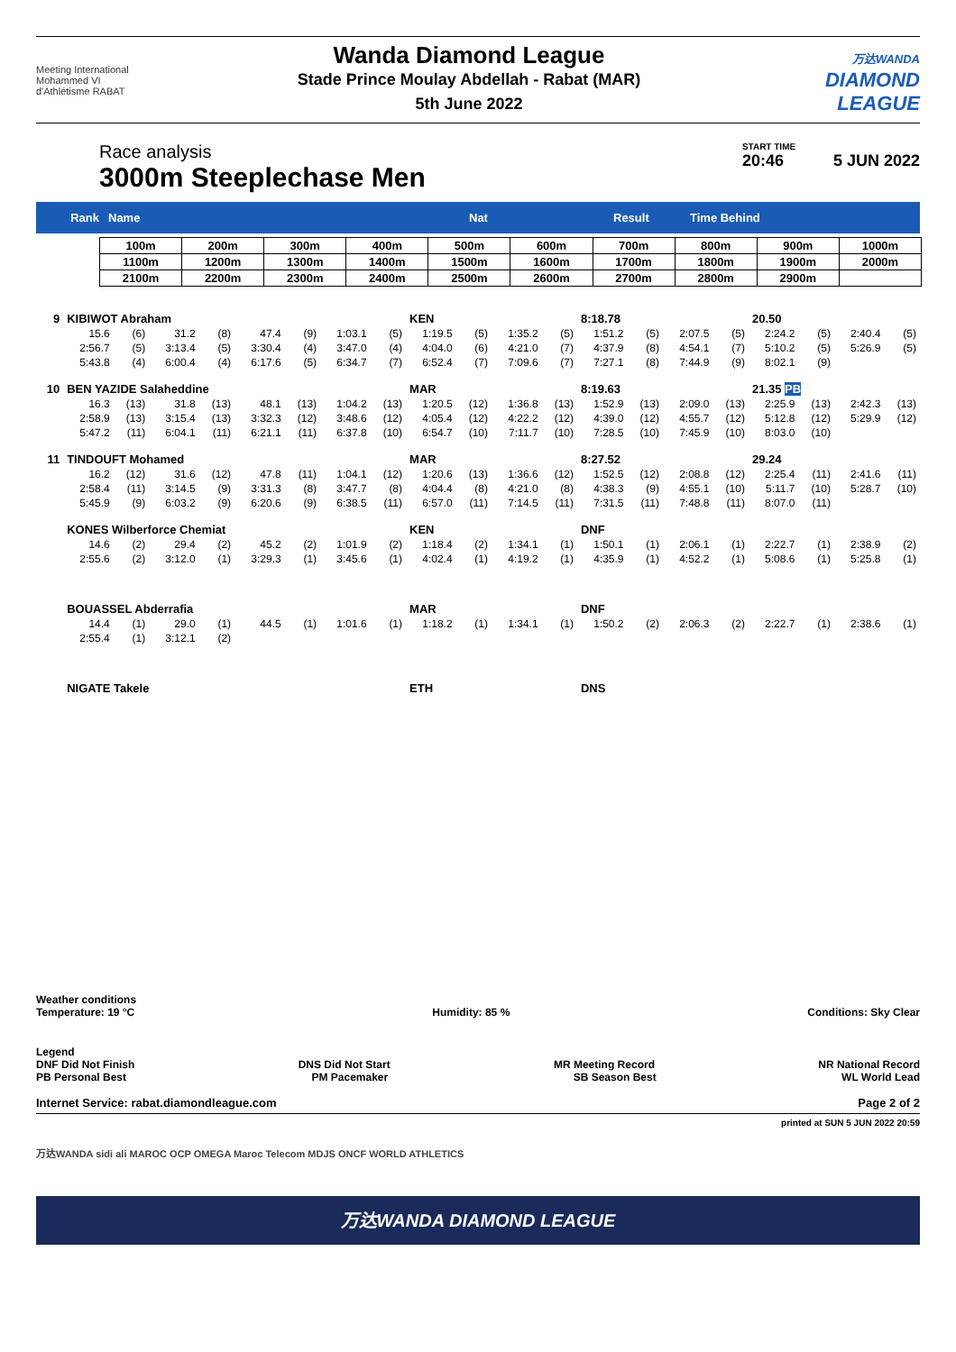Meeting International
Mohammed VI
d'Athlétisme RABAT
Wanda Diamond League
Stade Prince Moulay Abdellah - Rabat (MAR)
5th June 2022
万达WANDA
DIAMOND
LEAGUE
Race analysis
3000m Steeplechase Men
START TIME
20:46 5 JUN 2022
Rank Name Nat Result Time Behind
| 100m | 200m | 300m | 400m | 500m | 600m | 700m | 800m | 900m | 1000m |
| 1100m | 1200m | 1300m | 1400m | 1500m | 1600m | 1700m | 1800m | 1900m | 2000m |
| 2100m | 2200m | 2300m | 2400m | 2500m | 2600m | 2700m | 2800m | 2900m | |
| 9 | KIBIWOT Abraham | | | | | | | | KEN | | | | 8:18.78 | | | | 20.50 | | | |
| | 15.6 | (6) | 31.2 | (8) | 47.4 | (9) | 1:03.1 | (5) | 1:19.5 | (5) | 1:35.2 | (5) | 1:51.2 | (5) | 2:07.5 | (5) | 2:24.2 | (5) | 2:40.4 | (5) |
| | 2:56.7 | (5) | 3:13.4 | (5) | 3:30.4 | (4) | 3:47.0 | (4) | 4:04.0 | (6) | 4:21.0 | (7) | 4:37.9 | (8) | 4:54.1 | (7) | 5:10.2 | (5) | 5:26.9 | (5) |
| | 5:43.8 | (4) | 6:00.4 | (4) | 6:17.6 | (5) | 6:34.7 | (7) | 6:52.4 | (7) | 7:09.6 | (7) | 7:27.1 | (8) | 7:44.9 | (9) | 8:02.1 | (9) | | |
| 10 | BEN YAZIDE Salaheddine | | | | | | | | MAR | | | | 8:19.63 | | | | 21.35 PB | | | |
| | 16.3 | (13) | 31.8 | (13) | 48.1 | (13) | 1:04.2 | (13) | 1:20.5 | (12) | 1:36.8 | (13) | 1:52.9 | (13) | 2:09.0 | (13) | 2:25.9 | (13) | 2:42.3 | (13) |
| | 2:58.9 | (13) | 3:15.4 | (13) | 3:32.3 | (12) | 3:48.6 | (12) | 4:05.4 | (12) | 4:22.2 | (12) | 4:39.0 | (12) | 4:55.7 | (12) | 5:12.8 | (12) | 5:29.9 | (12) |
| | 5:47.2 | (11) | 6:04.1 | (11) | 6:21.1 | (11) | 6:37.8 | (10) | 6:54.7 | (10) | 7:11.7 | (10) | 7:28.5 | (10) | 7:45.9 | (10) | 8:03.0 | (10) | | |
| 11 | TINDOUFT Mohamed | | | | | | | | MAR | | | | 8:27.52 | | | | 29.24 | | | |
| | 16.2 | (12) | 31.6 | (12) | 47.8 | (11) | 1:04.1 | (12) | 1:20.6 | (13) | 1:36.6 | (12) | 1:52.5 | (12) | 2:08.8 | (12) | 2:25.4 | (11) | 2:41.6 | (11) |
| | 2:58.4 | (11) | 3:14.5 | (9) | 3:31.3 | (8) | 3:47.7 | (8) | 4:04.4 | (8) | 4:21.0 | (8) | 4:38.3 | (9) | 4:55.1 | (10) | 5:11.7 | (10) | 5:28.7 | (10) |
| | 5:45.9 | (9) | 6:03.2 | (9) | 6:20.6 | (9) | 6:38.5 | (11) | 6:57.0 | (11) | 7:14.5 | (11) | 7:31.5 | (11) | 7:48.8 | (11) | 8:07.0 | (11) | | |
| | KONES Wilberforce Chemiat | | | | | | | | KEN | | | | DNF | | | | | | | |
| | 14.6 | (2) | 29.4 | (2) | 45.2 | (2) | 1:01.9 | (2) | 1:18.4 | (2) | 1:34.1 | (1) | 1:50.1 | (1) | 2:06.1 | (1) | 2:22.7 | (1) | 2:38.9 | (2) |
| | 2:55.6 | (2) | 3:12.0 | (1) | 3:29.3 | (1) | 3:45.6 | (1) | 4:02.4 | (1) | 4:19.2 | (1) | 4:35.9 | (1) | 4:52.2 | (1) | 5:08.6 | (1) | 5:25.8 | (1) |
| | BOUASSEL Abderrafia | | | | | | | | MAR | | | | DNF | | | | | | | |
| | 14.4 | (1) | 29.0 | (1) | 44.5 | (1) | 1:01.6 | (1) | 1:18.2 | (1) | 1:34.1 | (1) | 1:50.2 | (2) | 2:06.3 | (2) | 2:22.7 | (1) | 2:38.6 | (1) |
| | 2:55.4 | (1) | 3:12.1 | (2) | | | | | | | | | | | | | | | | |
| | NIGATE Takele | | | | | | | | ETH | | | | DNS | | | | | | | |
Weather conditions
Temperature: 19 °C Humidity: 85 % Conditions: Sky Clear
Legend
DNF Did Not Finish DNS Did Not Start MR Meeting Record NR National Record
PB Personal Best PM Pacemaker SB Season Best WL World Lead
Internet Service: rabat.diamondleague.com Page 2 of 2
printed at SUN 5 JUN 2022 20:59
万达WANDA sidi ali MAROC OCP OMEGA Maroc Telecom MDJS ONCF WORLD ATHLETICS
万达WANDA DIAMOND LEAGUE